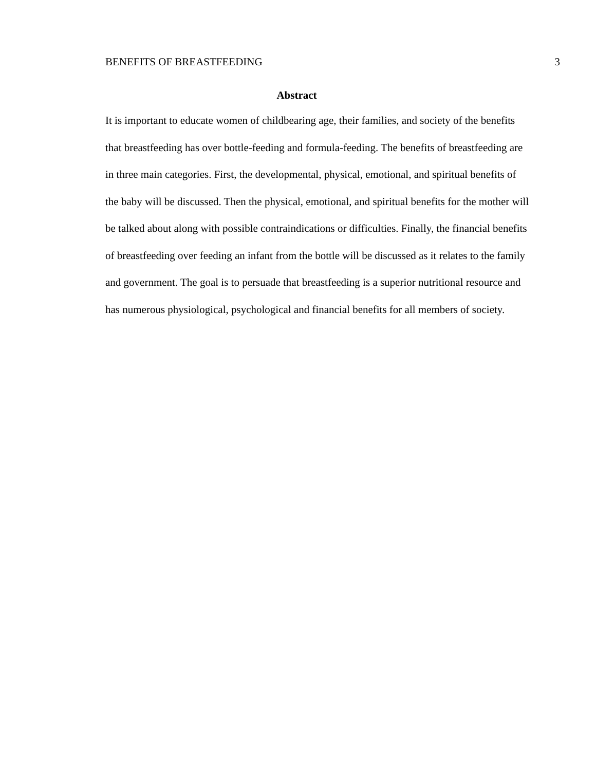BENEFITS OF BREASTFEEDING 3
Abstract
It is important to educate women of childbearing age, their families, and society of the benefits that breastfeeding has over bottle-feeding and formula-feeding. The benefits of breastfeeding are in three main categories. First, the developmental, physical, emotional, and spiritual benefits of the baby will be discussed. Then the physical, emotional, and spiritual benefits for the mother will be talked about along with possible contraindications or difficulties. Finally, the financial benefits of breastfeeding over feeding an infant from the bottle will be discussed as it relates to the family and government. The goal is to persuade that breastfeeding is a superior nutritional resource and has numerous physiological, psychological and financial benefits for all members of society.